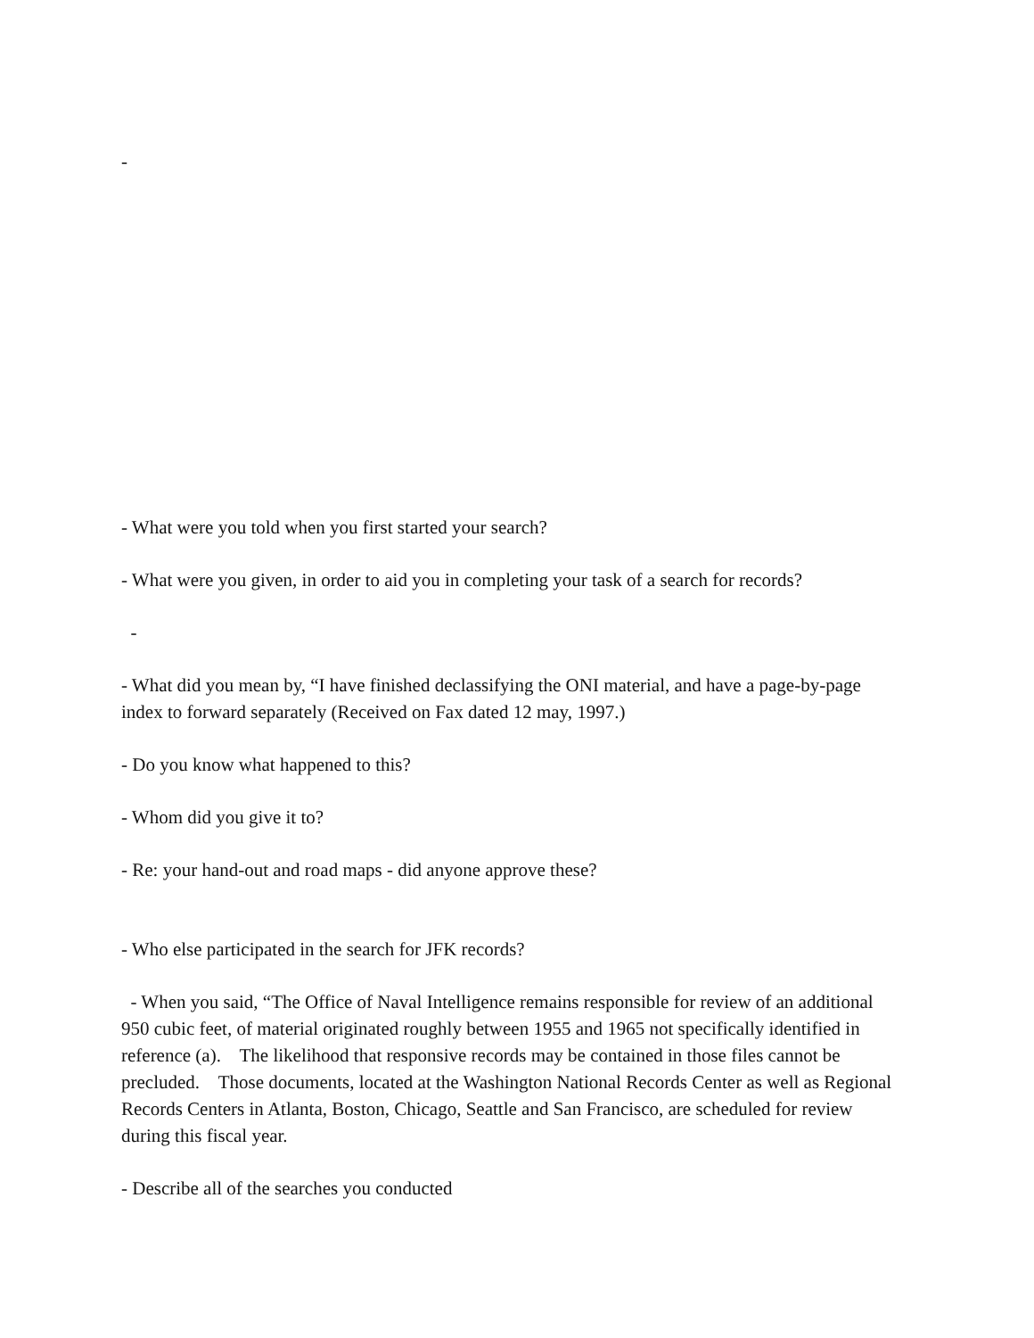-
- What were you told when you first started your search?
- What were you given, in order to aid you in completing your task of a search for records?
-
- What did you mean by, “I have finished declassifying the ONI material, and have a page-by-page index to forward separately (Received on Fax dated 12 may, 1997.)
- Do you know what happened to this?
- Whom did you give it to?
- Re: your hand-out and road maps - did anyone approve these?
- Who else participated in the search for JFK records?
- When you said, “The Office of Naval Intelligence remains responsible for review of an additional 950 cubic feet, of material originated roughly between 1955 and 1965 not specifically identified in reference (a). The likelihood that responsive records may be contained in those files cannot be precluded. Those documents, located at the Washington National Records Center as well as Regional Records Centers in Atlanta, Boston, Chicago, Seattle and San Francisco, are scheduled for review during this fiscal year.
- Describe all of the searches you conducted